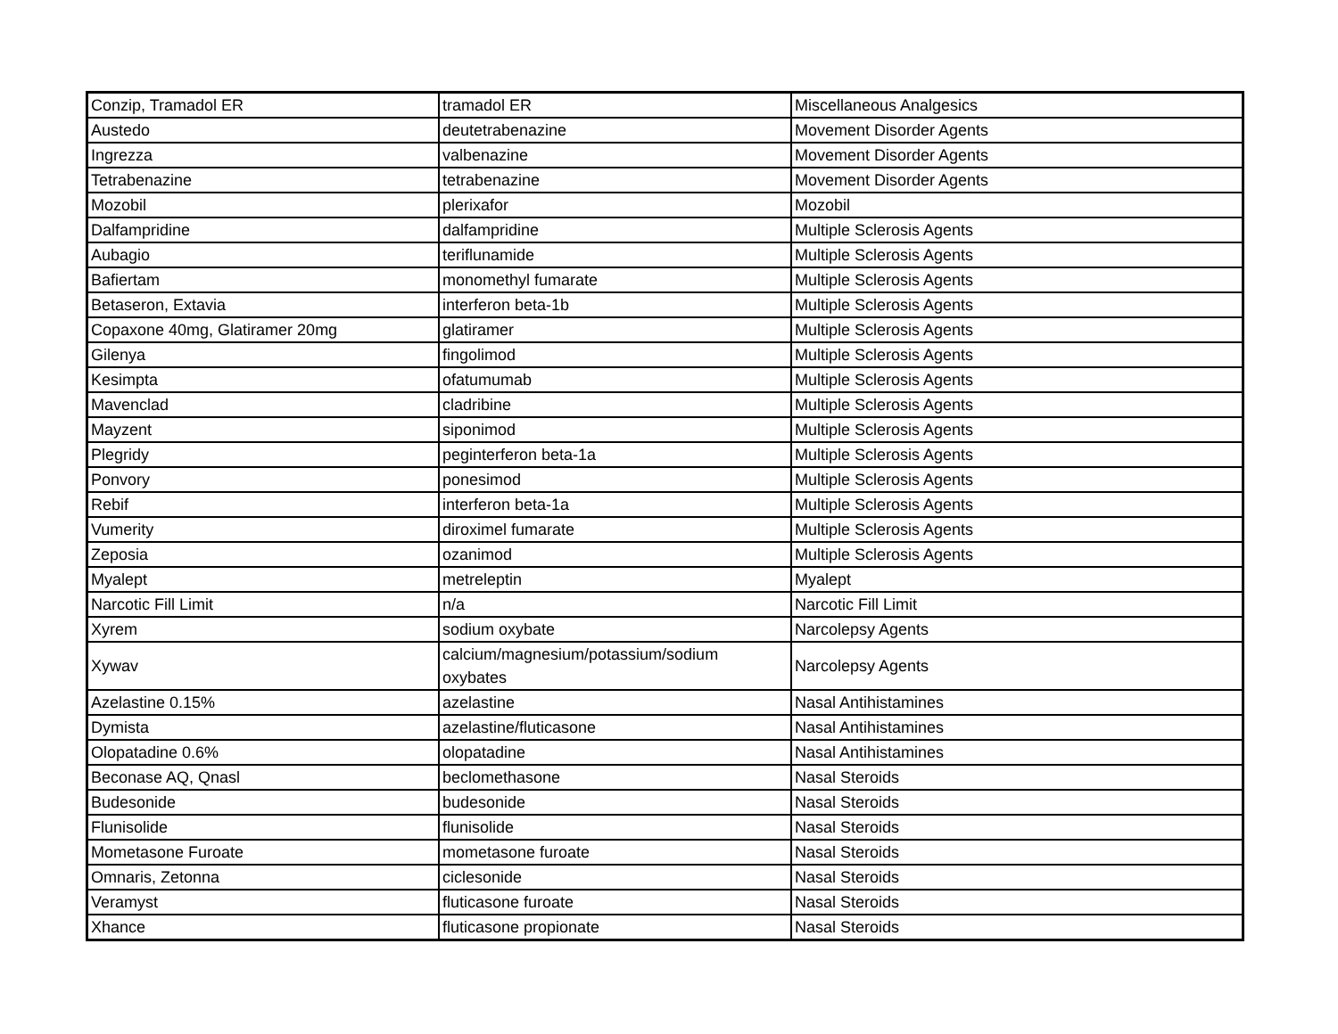| Conzip, Tramadol ER | tramadol ER | Miscellaneous Analgesics |
| Austedo | deutetrabenazine | Movement Disorder Agents |
| Ingrezza | valbenazine | Movement Disorder Agents |
| Tetrabenazine | tetrabenazine | Movement Disorder Agents |
| Mozobil | plerixafor | Mozobil |
| Dalfampridine | dalfampridine | Multiple Sclerosis Agents |
| Aubagio | teriflunamide | Multiple Sclerosis Agents |
| Bafiertam | monomethyl fumarate | Multiple Sclerosis Agents |
| Betaseron, Extavia | interferon beta-1b | Multiple Sclerosis Agents |
| Copaxone 40mg, Glatiramer 20mg | glatiramer | Multiple Sclerosis Agents |
| Gilenya | fingolimod | Multiple Sclerosis Agents |
| Kesimpta | ofatumumab | Multiple Sclerosis Agents |
| Mavenclad | cladribine | Multiple Sclerosis Agents |
| Mayzent | siponimod | Multiple Sclerosis Agents |
| Plegridy | peginterferon beta-1a | Multiple Sclerosis Agents |
| Ponvory | ponesimod | Multiple Sclerosis Agents |
| Rebif | interferon beta-1a | Multiple Sclerosis Agents |
| Vumerity | diroximel fumarate | Multiple Sclerosis Agents |
| Zeposia | ozanimod | Multiple Sclerosis Agents |
| Myalept | metreleptin | Myalept |
| Narcotic Fill Limit | n/a | Narcotic Fill Limit |
| Xyrem | sodium oxybate | Narcolepsy Agents |
| Xywav | calcium/magnesium/potassium/sodium oxybates | Narcolepsy Agents |
| Azelastine 0.15% | azelastine | Nasal Antihistamines |
| Dymista | azelastine/fluticasone | Nasal Antihistamines |
| Olopatadine 0.6% | olopatadine | Nasal Antihistamines |
| Beconase AQ, Qnasl | beclomethasone | Nasal Steroids |
| Budesonide | budesonide | Nasal Steroids |
| Flunisolide | flunisolide | Nasal Steroids |
| Mometasone Furoate | mometasone furoate | Nasal Steroids |
| Omnaris, Zetonna | ciclesonide | Nasal Steroids |
| Veramyst | fluticasone furoate | Nasal Steroids |
| Xhance | fluticasone propionate | Nasal Steroids |